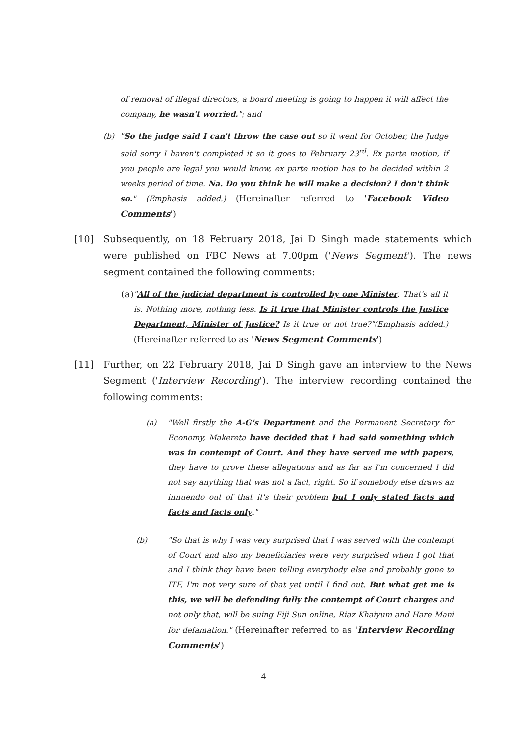of removal of illegal directors, a board meeting is going to happen it will affect the company, he wasn't worried."; and
(b) "So the judge said I can't throw the case out so it went for October, the Judge said sorry I haven't completed it so it goes to February 23<sup>rd</sup>. Ex parte motion, if you people are legal you would know, ex parte motion has to be decided within 2 weeks period of time. Na. Do you think he will make a decision? I don't think so." (Emphasis added.) (Hereinafter referred to 'Facebook Video Comments')
[10] Subsequently, on 18 February 2018, Jai D Singh made statements which were published on FBC News at 7.00pm ('News Segment'). The news segment contained the following comments:
(a) "All of the judicial department is controlled by one Minister. That's all it is. Nothing more, nothing less. Is it true that Minister controls the Justice Department, Minister of Justice? Is it true or not true?"(Emphasis added.) (Hereinafter referred to as 'News Segment Comments')
[11] Further, on 22 February 2018, Jai D Singh gave an interview to the News Segment ('Interview Recording'). The interview recording contained the following comments:
(a) "Well firstly the A-G's Department and the Permanent Secretary for Economy, Makereta have decided that I had said something which was in contempt of Court. And they have served me with papers, they have to prove these allegations and as far as I'm concerned I did not say anything that was not a fact, right. So if somebody else draws an innuendo out of that it's their problem but I only stated facts and facts and facts only."
(b) "So that is why I was very surprised that I was served with the contempt of Court and also my beneficiaries were very surprised when I got that and I think they have been telling everybody else and probably gone to ITF, I'm not very sure of that yet until I find out. But what get me is this, we will be defending fully the contempt of Court charges and not only that, will be suing Fiji Sun online, Riaz Khaiyum and Hare Mani for defamation." (Hereinafter referred to as 'Interview Recording Comments')
4